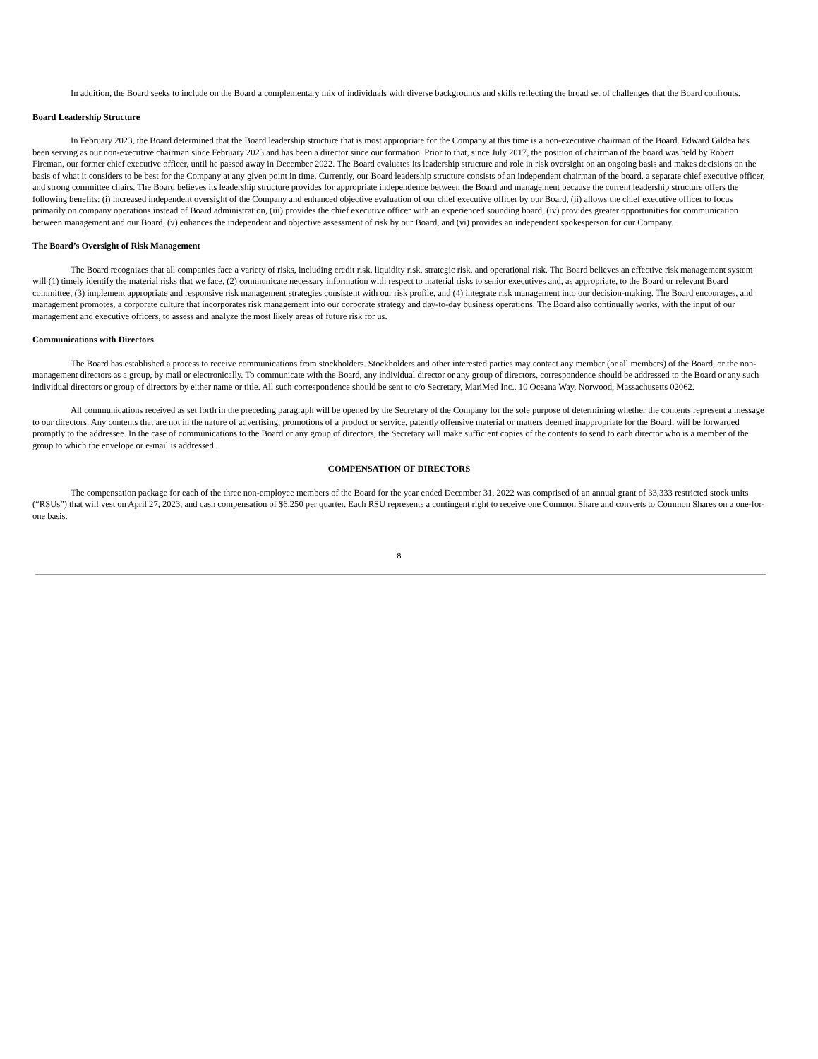In addition, the Board seeks to include on the Board a complementary mix of individuals with diverse backgrounds and skills reflecting the broad set of challenges that the Board confronts.
Board Leadership Structure
In February 2023, the Board determined that the Board leadership structure that is most appropriate for the Company at this time is a non-executive chairman of the Board. Edward Gildea has been serving as our non-executive chairman since February 2023 and has been a director since our formation. Prior to that, since July 2017, the position of chairman of the board was held by Robert Fireman, our former chief executive officer, until he passed away in December 2022. The Board evaluates its leadership structure and role in risk oversight on an ongoing basis and makes decisions on the basis of what it considers to be best for the Company at any given point in time. Currently, our Board leadership structure consists of an independent chairman of the board, a separate chief executive officer, and strong committee chairs. The Board believes its leadership structure provides for appropriate independence between the Board and management because the current leadership structure offers the following benefits: (i) increased independent oversight of the Company and enhanced objective evaluation of our chief executive officer by our Board, (ii) allows the chief executive officer to focus primarily on company operations instead of Board administration, (iii) provides the chief executive officer with an experienced sounding board, (iv) provides greater opportunities for communication between management and our Board, (v) enhances the independent and objective assessment of risk by our Board, and (vi) provides an independent spokesperson for our Company.
The Board’s Oversight of Risk Management
The Board recognizes that all companies face a variety of risks, including credit risk, liquidity risk, strategic risk, and operational risk. The Board believes an effective risk management system will (1) timely identify the material risks that we face, (2) communicate necessary information with respect to material risks to senior executives and, as appropriate, to the Board or relevant Board committee, (3) implement appropriate and responsive risk management strategies consistent with our risk profile, and (4) integrate risk management into our decision-making. The Board encourages, and management promotes, a corporate culture that incorporates risk management into our corporate strategy and day-to-day business operations. The Board also continually works, with the input of our management and executive officers, to assess and analyze the most likely areas of future risk for us.
Communications with Directors
The Board has established a process to receive communications from stockholders. Stockholders and other interested parties may contact any member (or all members) of the Board, or the non-management directors as a group, by mail or electronically. To communicate with the Board, any individual director or any group of directors, correspondence should be addressed to the Board or any such individual directors or group of directors by either name or title. All such correspondence should be sent to c/o Secretary, MariMed Inc., 10 Oceana Way, Norwood, Massachusetts 02062.
All communications received as set forth in the preceding paragraph will be opened by the Secretary of the Company for the sole purpose of determining whether the contents represent a message to our directors. Any contents that are not in the nature of advertising, promotions of a product or service, patently offensive material or matters deemed inappropriate for the Board, will be forwarded promptly to the addressee. In the case of communications to the Board or any group of directors, the Secretary will make sufficient copies of the contents to send to each director who is a member of the group to which the envelope or e-mail is addressed.
COMPENSATION OF DIRECTORS
The compensation package for each of the three non-employee members of the Board for the year ended December 31, 2022 was comprised of an annual grant of 33,333 restricted stock units (“RSUs”) that will vest on April 27, 2023, and cash compensation of $6,250 per quarter. Each RSU represents a contingent right to receive one Common Share and converts to Common Shares on a one-for-one basis.
8